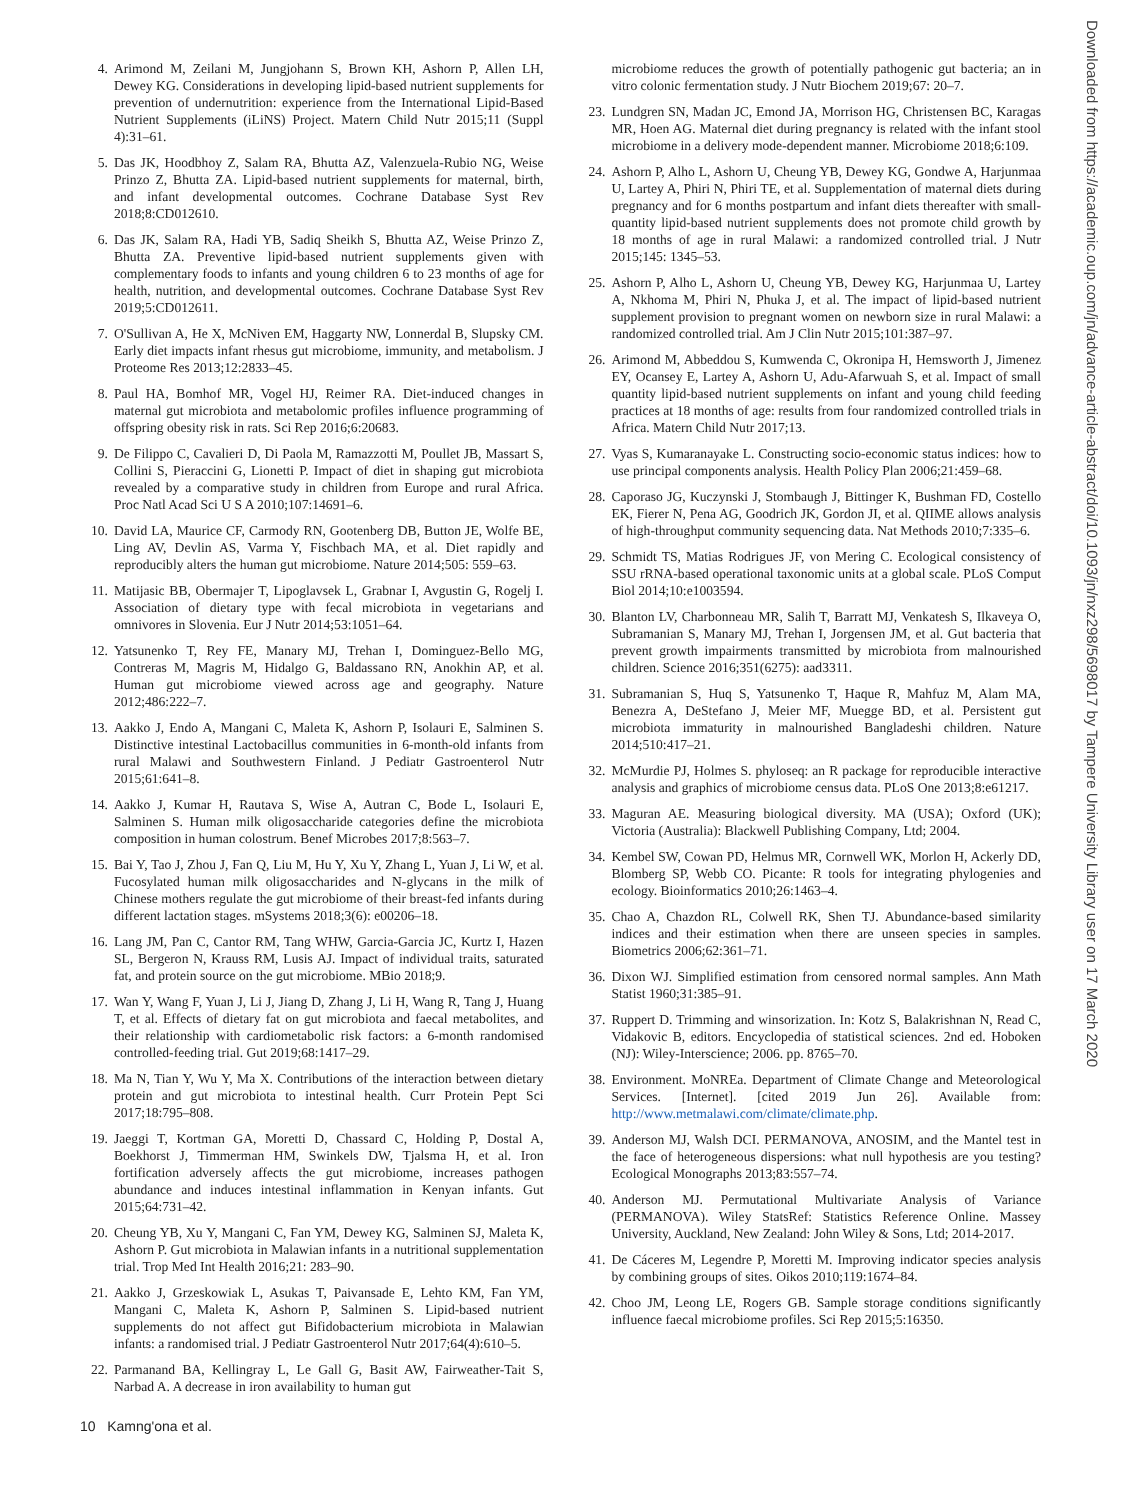4. Arimond M, Zeilani M, Jungjohann S, Brown KH, Ashorn P, Allen LH, Dewey KG. Considerations in developing lipid-based nutrient supplements for prevention of undernutrition: experience from the International Lipid-Based Nutrient Supplements (iLiNS) Project. Matern Child Nutr 2015;11 (Suppl 4):31–61.
5. Das JK, Hoodbhoy Z, Salam RA, Bhutta AZ, Valenzuela-Rubio NG, Weise Prinzo Z, Bhutta ZA. Lipid-based nutrient supplements for maternal, birth, and infant developmental outcomes. Cochrane Database Syst Rev 2018;8:CD012610.
6. Das JK, Salam RA, Hadi YB, Sadiq Sheikh S, Bhutta AZ, Weise Prinzo Z, Bhutta ZA. Preventive lipid-based nutrient supplements given with complementary foods to infants and young children 6 to 23 months of age for health, nutrition, and developmental outcomes. Cochrane Database Syst Rev 2019;5:CD012611.
7. O'Sullivan A, He X, McNiven EM, Haggarty NW, Lonnerdal B, Slupsky CM. Early diet impacts infant rhesus gut microbiome, immunity, and metabolism. J Proteome Res 2013;12:2833–45.
8. Paul HA, Bomhof MR, Vogel HJ, Reimer RA. Diet-induced changes in maternal gut microbiota and metabolomic profiles influence programming of offspring obesity risk in rats. Sci Rep 2016;6:20683.
9. De Filippo C, Cavalieri D, Di Paola M, Ramazzotti M, Poullet JB, Massart S, Collini S, Pieraccini G, Lionetti P. Impact of diet in shaping gut microbiota revealed by a comparative study in children from Europe and rural Africa. Proc Natl Acad Sci U S A 2010;107:14691–6.
10. David LA, Maurice CF, Carmody RN, Gootenberg DB, Button JE, Wolfe BE, Ling AV, Devlin AS, Varma Y, Fischbach MA, et al. Diet rapidly and reproducibly alters the human gut microbiome. Nature 2014;505: 559–63.
11. Matijasic BB, Obermajer T, Lipoglavsek L, Grabnar I, Avgustin G, Rogelj I. Association of dietary type with fecal microbiota in vegetarians and omnivores in Slovenia. Eur J Nutr 2014;53:1051–64.
12. Yatsunenko T, Rey FE, Manary MJ, Trehan I, Dominguez-Bello MG, Contreras M, Magris M, Hidalgo G, Baldassano RN, Anokhin AP, et al. Human gut microbiome viewed across age and geography. Nature 2012;486:222–7.
13. Aakko J, Endo A, Mangani C, Maleta K, Ashorn P, Isolauri E, Salminen S. Distinctive intestinal Lactobacillus communities in 6-month-old infants from rural Malawi and Southwestern Finland. J Pediatr Gastroenterol Nutr 2015;61:641–8.
14. Aakko J, Kumar H, Rautava S, Wise A, Autran C, Bode L, Isolauri E, Salminen S. Human milk oligosaccharide categories define the microbiota composition in human colostrum. Benef Microbes 2017;8:563–7.
15. Bai Y, Tao J, Zhou J, Fan Q, Liu M, Hu Y, Xu Y, Zhang L, Yuan J, Li W, et al. Fucosylated human milk oligosaccharides and N-glycans in the milk of Chinese mothers regulate the gut microbiome of their breast-fed infants during different lactation stages. mSystems 2018;3(6): e00206–18.
16. Lang JM, Pan C, Cantor RM, Tang WHW, Garcia-Garcia JC, Kurtz I, Hazen SL, Bergeron N, Krauss RM, Lusis AJ. Impact of individual traits, saturated fat, and protein source on the gut microbiome. MBio 2018;9.
17. Wan Y, Wang F, Yuan J, Li J, Jiang D, Zhang J, Li H, Wang R, Tang J, Huang T, et al. Effects of dietary fat on gut microbiota and faecal metabolites, and their relationship with cardiometabolic risk factors: a 6-month randomised controlled-feeding trial. Gut 2019;68:1417–29.
18. Ma N, Tian Y, Wu Y, Ma X. Contributions of the interaction between dietary protein and gut microbiota to intestinal health. Curr Protein Pept Sci 2017;18:795–808.
19. Jaeggi T, Kortman GA, Moretti D, Chassard C, Holding P, Dostal A, Boekhorst J, Timmerman HM, Swinkels DW, Tjalsma H, et al. Iron fortification adversely affects the gut microbiome, increases pathogen abundance and induces intestinal inflammation in Kenyan infants. Gut 2015;64:731–42.
20. Cheung YB, Xu Y, Mangani C, Fan YM, Dewey KG, Salminen SJ, Maleta K, Ashorn P. Gut microbiota in Malawian infants in a nutritional supplementation trial. Trop Med Int Health 2016;21: 283–90.
21. Aakko J, Grzeskowiak L, Asukas T, Paivansade E, Lehto KM, Fan YM, Mangani C, Maleta K, Ashorn P, Salminen S. Lipid-based nutrient supplements do not affect gut Bifidobacterium microbiota in Malawian infants: a randomised trial. J Pediatr Gastroenterol Nutr 2017;64(4):610–5.
22. Parmanand BA, Kellingray L, Le Gall G, Basit AW, Fairweather-Tait S, Narbad A. A decrease in iron availability to human gut
microbiome reduces the growth of potentially pathogenic gut bacteria; an in vitro colonic fermentation study. J Nutr Biochem 2019;67: 20–7.
23. Lundgren SN, Madan JC, Emond JA, Morrison HG, Christensen BC, Karagas MR, Hoen AG. Maternal diet during pregnancy is related with the infant stool microbiome in a delivery mode-dependent manner. Microbiome 2018;6:109.
24. Ashorn P, Alho L, Ashorn U, Cheung YB, Dewey KG, Gondwe A, Harjunmaa U, Lartey A, Phiri N, Phiri TE, et al. Supplementation of maternal diets during pregnancy and for 6 months postpartum and infant diets thereafter with small-quantity lipid-based nutrient supplements does not promote child growth by 18 months of age in rural Malawi: a randomized controlled trial. J Nutr 2015;145: 1345–53.
25. Ashorn P, Alho L, Ashorn U, Cheung YB, Dewey KG, Harjunmaa U, Lartey A, Nkhoma M, Phiri N, Phuka J, et al. The impact of lipid-based nutrient supplement provision to pregnant women on newborn size in rural Malawi: a randomized controlled trial. Am J Clin Nutr 2015;101:387–97.
26. Arimond M, Abbeddou S, Kumwenda C, Okronipa H, Hemsworth J, Jimenez EY, Ocansey E, Lartey A, Ashorn U, Adu-Afarwuah S, et al. Impact of small quantity lipid-based nutrient supplements on infant and young child feeding practices at 18 months of age: results from four randomized controlled trials in Africa. Matern Child Nutr 2017;13.
27. Vyas S, Kumaranayake L. Constructing socio-economic status indices: how to use principal components analysis. Health Policy Plan 2006;21:459–68.
28. Caporaso JG, Kuczynski J, Stombaugh J, Bittinger K, Bushman FD, Costello EK, Fierer N, Pena AG, Goodrich JK, Gordon JI, et al. QIIME allows analysis of high-throughput community sequencing data. Nat Methods 2010;7:335–6.
29. Schmidt TS, Matias Rodrigues JF, von Mering C. Ecological consistency of SSU rRNA-based operational taxonomic units at a global scale. PLoS Comput Biol 2014;10:e1003594.
30. Blanton LV, Charbonneau MR, Salih T, Barratt MJ, Venkatesh S, Ilkaveya O, Subramanian S, Manary MJ, Trehan I, Jorgensen JM, et al. Gut bacteria that prevent growth impairments transmitted by microbiota from malnourished children. Science 2016;351(6275): aad3311.
31. Subramanian S, Huq S, Yatsunenko T, Haque R, Mahfuz M, Alam MA, Benezra A, DeStefano J, Meier MF, Muegge BD, et al. Persistent gut microbiota immaturity in malnourished Bangladeshi children. Nature 2014;510:417–21.
32. McMurdie PJ, Holmes S. phyloseq: an R package for reproducible interactive analysis and graphics of microbiome census data. PLoS One 2013;8:e61217.
33. Maguran AE. Measuring biological diversity. MA (USA); Oxford (UK); Victoria (Australia): Blackwell Publishing Company, Ltd; 2004.
34. Kembel SW, Cowan PD, Helmus MR, Cornwell WK, Morlon H, Ackerly DD, Blomberg SP, Webb CO. Picante: R tools for integrating phylogenies and ecology. Bioinformatics 2010;26:1463–4.
35. Chao A, Chazdon RL, Colwell RK, Shen TJ. Abundance-based similarity indices and their estimation when there are unseen species in samples. Biometrics 2006;62:361–71.
36. Dixon WJ. Simplified estimation from censored normal samples. Ann Math Statist 1960;31:385–91.
37. Ruppert D. Trimming and winsorization. In: Kotz S, Balakrishnan N, Read C, Vidakovic B, editors. Encyclopedia of statistical sciences. 2nd ed. Hoboken (NJ): Wiley-Interscience; 2006. pp. 8765–70.
38. Environment. MoNREa. Department of Climate Change and Meteorological Services. [Internet]. [cited 2019 Jun 26]. Available from: http://www.metmalawi.com/climate/climate.php.
39. Anderson MJ, Walsh DCI. PERMANOVA, ANOSIM, and the Mantel test in the face of heterogeneous dispersions: what null hypothesis are you testing? Ecological Monographs 2013;83:557–74.
40. Anderson MJ. Permutational Multivariate Analysis of Variance (PERMANOVA). Wiley StatsRef: Statistics Reference Online. Massey University, Auckland, New Zealand: John Wiley & Sons, Ltd; 2014-2017.
41. De Cáceres M, Legendre P, Moretti M. Improving indicator species analysis by combining groups of sites. Oikos 2010;119:1674–84.
42. Choo JM, Leong LE, Rogers GB. Sample storage conditions significantly influence faecal microbiome profiles. Sci Rep 2015;5:16350.
10 Kamng'ona et al.
Downloaded from https://academic.oup.com/jn/advance-article-abstract/doi/10.1093/jn/nxz298/5698017 by Tampere University Library user on 17 March 2020